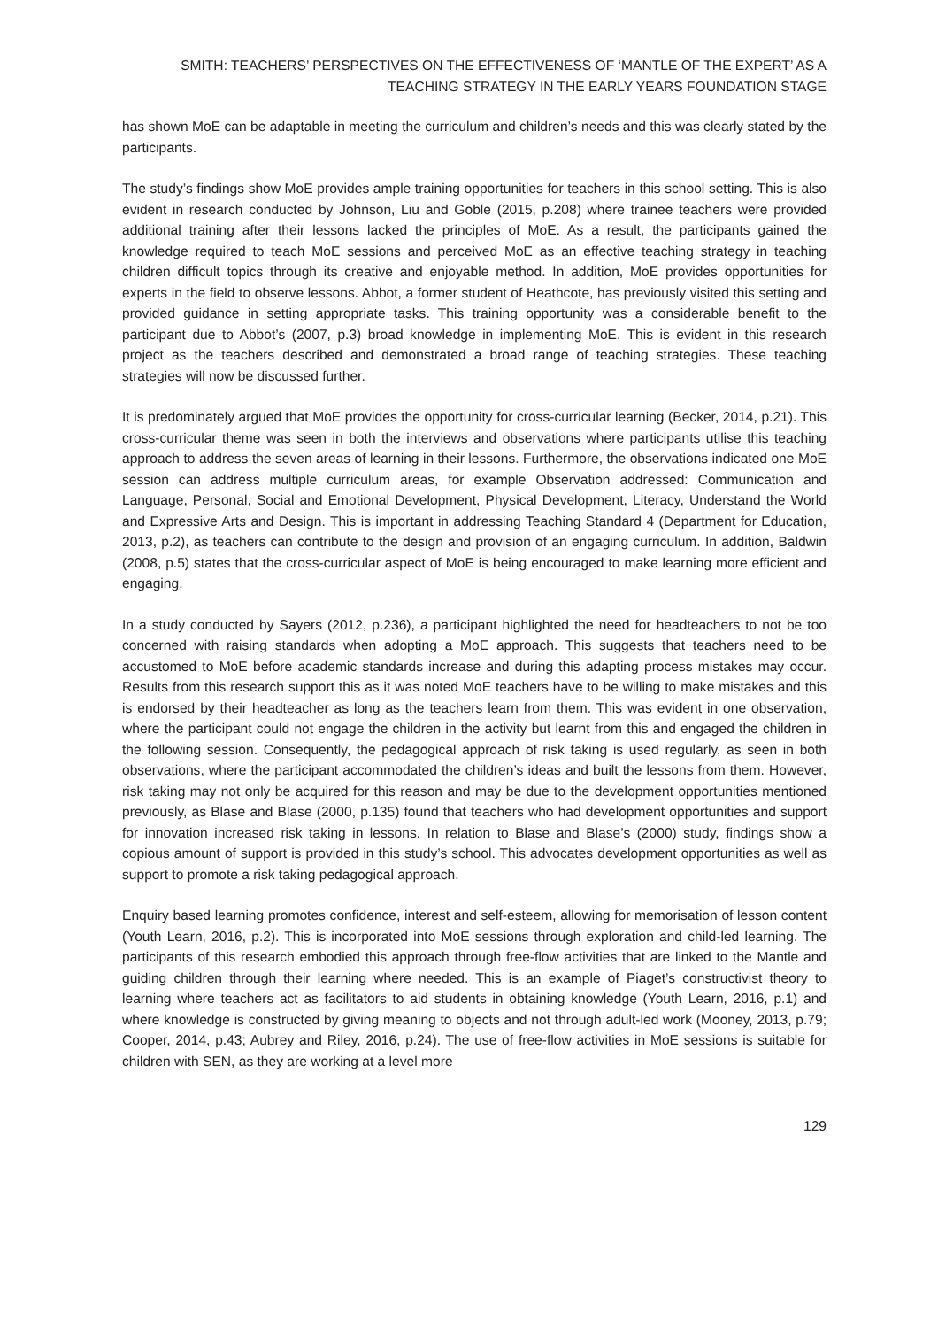SMITH: TEACHERS’ PERSPECTIVES ON THE EFFECTIVENESS OF ‘MANTLE OF THE EXPERT’ AS A
TEACHING STRATEGY IN THE EARLY YEARS FOUNDATION STAGE
has shown MoE can be adaptable in meeting the curriculum and children’s needs and this was clearly stated by the participants.
The study’s findings show MoE provides ample training opportunities for teachers in this school setting. This is also evident in research conducted by Johnson, Liu and Goble (2015, p.208) where trainee teachers were provided additional training after their lessons lacked the principles of MoE. As a result, the participants gained the knowledge required to teach MoE sessions and perceived MoE as an effective teaching strategy in teaching children difficult topics through its creative and enjoyable method. In addition, MoE provides opportunities for experts in the field to observe lessons. Abbot, a former student of Heathcote, has previously visited this setting and provided guidance in setting appropriate tasks. This training opportunity was a considerable benefit to the participant due to Abbot’s (2007, p.3) broad knowledge in implementing MoE. This is evident in this research project as the teachers described and demonstrated a broad range of teaching strategies. These teaching strategies will now be discussed further.
It is predominately argued that MoE provides the opportunity for cross-curricular learning (Becker, 2014, p.21). This cross-curricular theme was seen in both the interviews and observations where participants utilise this teaching approach to address the seven areas of learning in their lessons. Furthermore, the observations indicated one MoE session can address multiple curriculum areas, for example Observation addressed: Communication and Language, Personal, Social and Emotional Development, Physical Development, Literacy, Understand the World and Expressive Arts and Design. This is important in addressing Teaching Standard 4 (Department for Education, 2013, p.2), as teachers can contribute to the design and provision of an engaging curriculum. In addition, Baldwin (2008, p.5) states that the cross-curricular aspect of MoE is being encouraged to make learning more efficient and engaging.
In a study conducted by Sayers (2012, p.236), a participant highlighted the need for headteachers to not be too concerned with raising standards when adopting a MoE approach. This suggests that teachers need to be accustomed to MoE before academic standards increase and during this adapting process mistakes may occur. Results from this research support this as it was noted MoE teachers have to be willing to make mistakes and this is endorsed by their headteacher as long as the teachers learn from them. This was evident in one observation, where the participant could not engage the children in the activity but learnt from this and engaged the children in the following session. Consequently, the pedagogical approach of risk taking is used regularly, as seen in both observations, where the participant accommodated the children’s ideas and built the lessons from them. However, risk taking may not only be acquired for this reason and may be due to the development opportunities mentioned previously, as Blase and Blase (2000, p.135) found that teachers who had development opportunities and support for innovation increased risk taking in lessons. In relation to Blase and Blase’s (2000) study, findings show a copious amount of support is provided in this study’s school. This advocates development opportunities as well as support to promote a risk taking pedagogical approach.
Enquiry based learning promotes confidence, interest and self-esteem, allowing for memorisation of lesson content (Youth Learn, 2016, p.2). This is incorporated into MoE sessions through exploration and child-led learning. The participants of this research embodied this approach through free-flow activities that are linked to the Mantle and guiding children through their learning where needed. This is an example of Piaget’s constructivist theory to learning where teachers act as facilitators to aid students in obtaining knowledge (Youth Learn, 2016, p.1) and where knowledge is constructed by giving meaning to objects and not through adult-led work (Mooney, 2013, p.79; Cooper, 2014, p.43; Aubrey and Riley, 2016, p.24). The use of free-flow activities in MoE sessions is suitable for children with SEN, as they are working at a level more
129